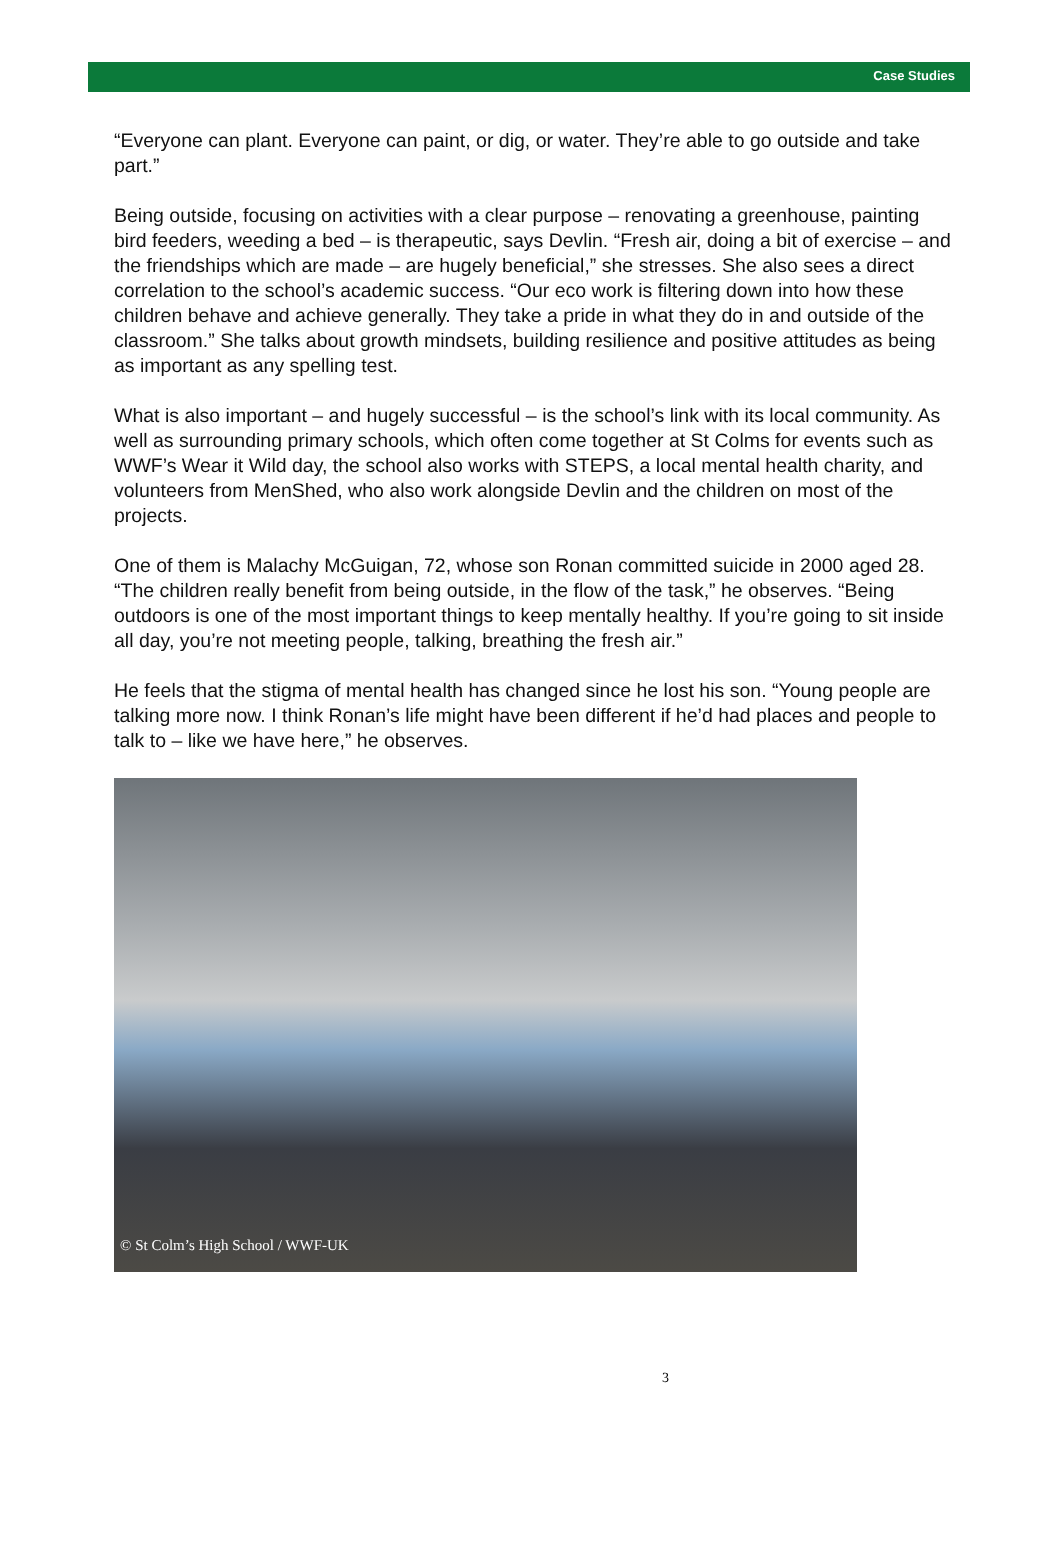Case Studies
“Everyone can plant. Everyone can paint, or dig, or water. They’re able to go outside and take part.”
Being outside, focusing on activities with a clear purpose – renovating a greenhouse, painting bird feeders, weeding a bed – is therapeutic, says Devlin. “Fresh air, doing a bit of exercise – and the friendships which are made – are hugely beneficial,” she stresses. She also sees a direct correlation to the school’s academic success. “Our eco work is filtering down into how these children behave and achieve generally. They take a pride in what they do in and outside of the classroom.” She talks about growth mindsets, building resilience and positive attitudes as being as important as any spelling test.
What is also important – and hugely successful – is the school’s link with its local community. As well as surrounding primary schools, which often come together at St Colms for events such as WWF’s Wear it Wild day, the school also works with STEPS, a local mental health charity, and volunteers from MenShed, who also work alongside Devlin and the children on most of the projects.
One of them is Malachy McGuigan, 72, whose son Ronan committed suicide in 2000 aged 28. “The children really benefit from being outside, in the flow of the task,” he observes. “Being outdoors is one of the most important things to keep mentally healthy. If you’re going to sit inside all day, you’re not meeting people, talking, breathing the fresh air.”
He feels that the stigma of mental health has changed since he lost his son. “Young people are talking more now. I think Ronan’s life might have been different if he’d had places and people to talk to – like we have here,” he observes.
© St Colm’s High School / WWF-UK
3